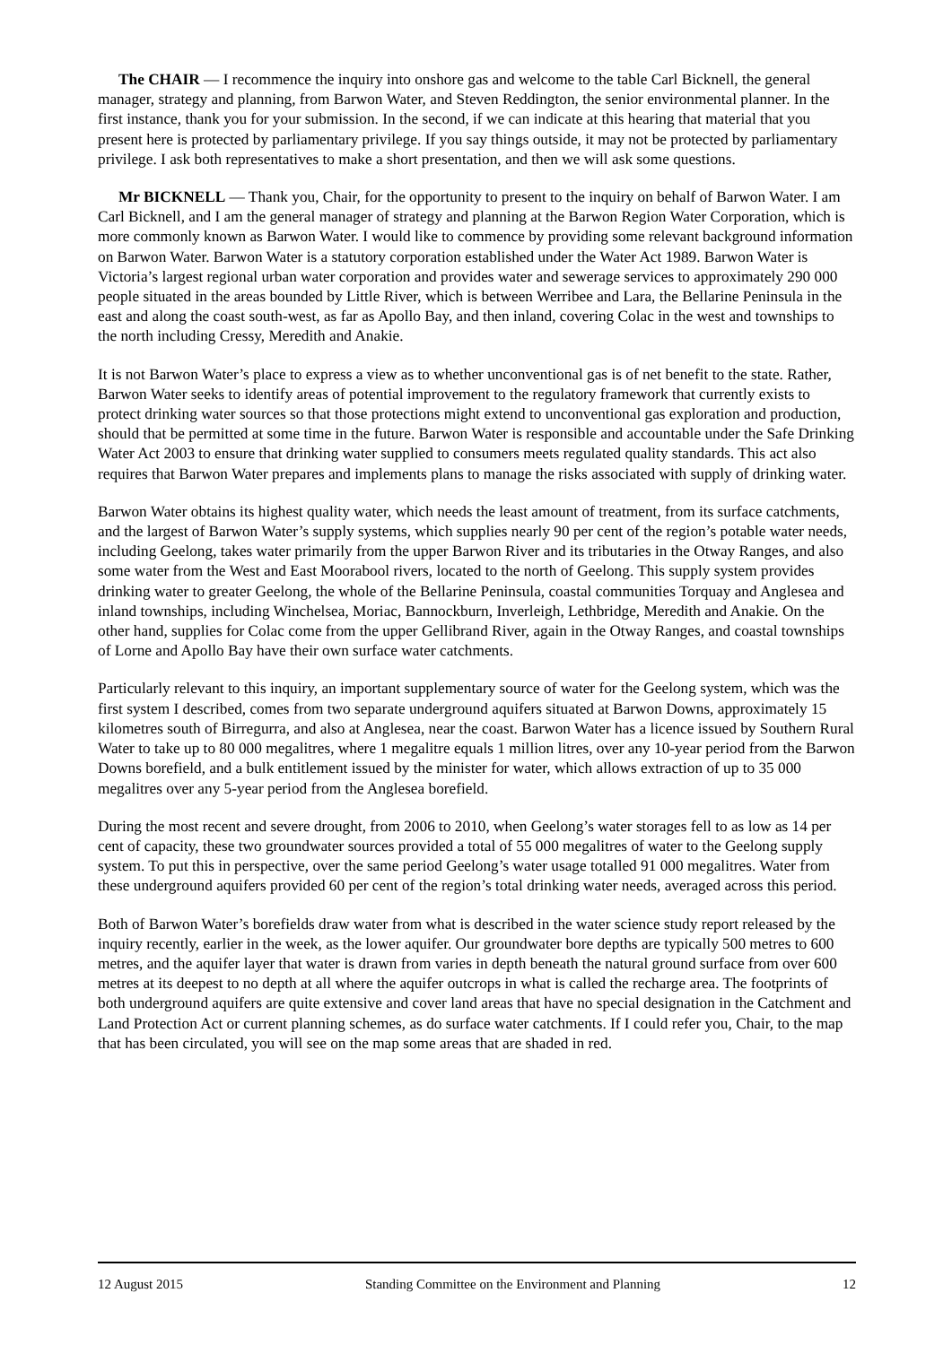The CHAIR — I recommence the inquiry into onshore gas and welcome to the table Carl Bicknell, the general manager, strategy and planning, from Barwon Water, and Steven Reddington, the senior environmental planner. In the first instance, thank you for your submission. In the second, if we can indicate at this hearing that material that you present here is protected by parliamentary privilege. If you say things outside, it may not be protected by parliamentary privilege. I ask both representatives to make a short presentation, and then we will ask some questions.
Mr BICKNELL — Thank you, Chair, for the opportunity to present to the inquiry on behalf of Barwon Water. I am Carl Bicknell, and I am the general manager of strategy and planning at the Barwon Region Water Corporation, which is more commonly known as Barwon Water. I would like to commence by providing some relevant background information on Barwon Water. Barwon Water is a statutory corporation established under the Water Act 1989. Barwon Water is Victoria’s largest regional urban water corporation and provides water and sewerage services to approximately 290 000 people situated in the areas bounded by Little River, which is between Werribee and Lara, the Bellarine Peninsula in the east and along the coast south-west, as far as Apollo Bay, and then inland, covering Colac in the west and townships to the north including Cressy, Meredith and Anakie.
It is not Barwon Water’s place to express a view as to whether unconventional gas is of net benefit to the state. Rather, Barwon Water seeks to identify areas of potential improvement to the regulatory framework that currently exists to protect drinking water sources so that those protections might extend to unconventional gas exploration and production, should that be permitted at some time in the future. Barwon Water is responsible and accountable under the Safe Drinking Water Act 2003 to ensure that drinking water supplied to consumers meets regulated quality standards. This act also requires that Barwon Water prepares and implements plans to manage the risks associated with supply of drinking water.
Barwon Water obtains its highest quality water, which needs the least amount of treatment, from its surface catchments, and the largest of Barwon Water’s supply systems, which supplies nearly 90 per cent of the region’s potable water needs, including Geelong, takes water primarily from the upper Barwon River and its tributaries in the Otway Ranges, and also some water from the West and East Moorabool rivers, located to the north of Geelong. This supply system provides drinking water to greater Geelong, the whole of the Bellarine Peninsula, coastal communities Torquay and Anglesea and inland townships, including Winchelsea, Moriac, Bannockburn, Inverleigh, Lethbridge, Meredith and Anakie. On the other hand, supplies for Colac come from the upper Gellibrand River, again in the Otway Ranges, and coastal townships of Lorne and Apollo Bay have their own surface water catchments.
Particularly relevant to this inquiry, an important supplementary source of water for the Geelong system, which was the first system I described, comes from two separate underground aquifers situated at Barwon Downs, approximately 15 kilometres south of Birregurra, and also at Anglesea, near the coast. Barwon Water has a licence issued by Southern Rural Water to take up to 80 000 megalitres, where 1 megalitre equals 1 million litres, over any 10-year period from the Barwon Downs borefield, and a bulk entitlement issued by the minister for water, which allows extraction of up to 35 000 megalitres over any 5-year period from the Anglesea borefield.
During the most recent and severe drought, from 2006 to 2010, when Geelong’s water storages fell to as low as 14 per cent of capacity, these two groundwater sources provided a total of 55 000 megalitres of water to the Geelong supply system. To put this in perspective, over the same period Geelong’s water usage totalled 91 000 megalitres. Water from these underground aquifers provided 60 per cent of the region’s total drinking water needs, averaged across this period.
Both of Barwon Water’s borefields draw water from what is described in the water science study report released by the inquiry recently, earlier in the week, as the lower aquifer. Our groundwater bore depths are typically 500 metres to 600 metres, and the aquifer layer that water is drawn from varies in depth beneath the natural ground surface from over 600 metres at its deepest to no depth at all where the aquifer outcrops in what is called the recharge area. The footprints of both underground aquifers are quite extensive and cover land areas that have no special designation in the Catchment and Land Protection Act or current planning schemes, as do surface water catchments. If I could refer you, Chair, to the map that has been circulated, you will see on the map some areas that are shaded in red.
12 August 2015 Standing Committee on the Environment and Planning 12